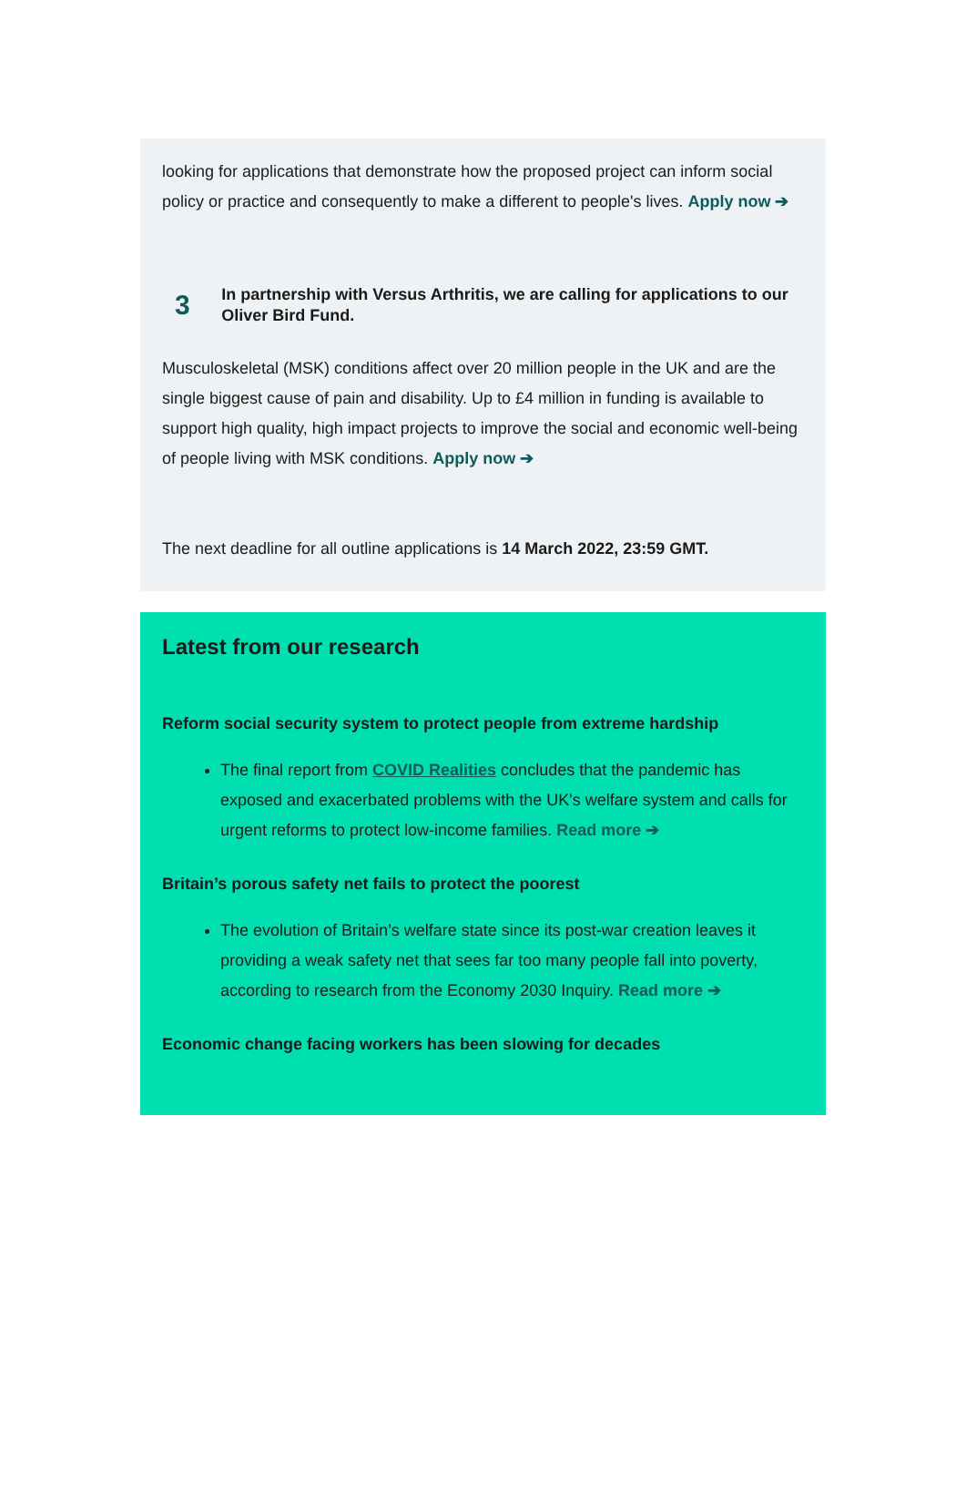looking for applications that demonstrate how the proposed project can inform social policy or practice and consequently to make a different to people's lives. Apply now ➔
3
In partnership with Versus Arthritis, we are calling for applications to our Oliver Bird Fund.
Musculoskeletal (MSK) conditions affect over 20 million people in the UK and are the single biggest cause of pain and disability. Up to £4 million in funding is available to support high quality, high impact projects to improve the social and economic well-being of people living with MSK conditions. Apply now ➔
The next deadline for all outline applications is 14 March 2022, 23:59 GMT.
Latest from our research
Reform social security system to protect people from extreme hardship
The final report from COVID Realities concludes that the pandemic has exposed and exacerbated problems with the UK's welfare system and calls for urgent reforms to protect low-income families. Read more ➔
Britain’s porous safety net fails to protect the poorest
The evolution of Britain’s welfare state since its post-war creation leaves it providing a weak safety net that sees far too many people fall into poverty, according to research from the Economy 2030 Inquiry. Read more ➔
Economic change facing workers has been slowing for decades